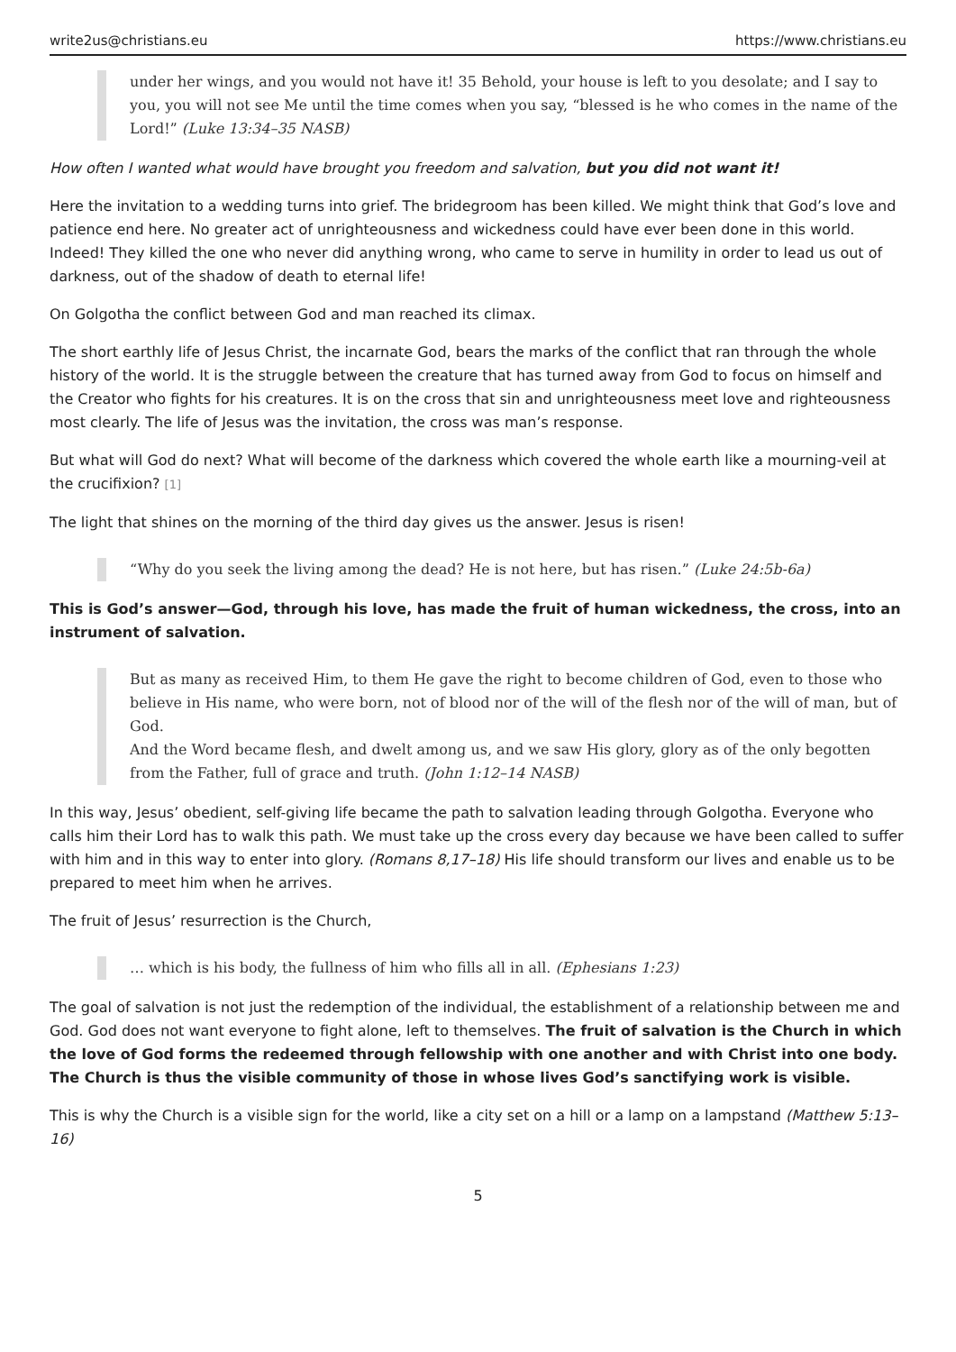write2us@christians.eu https://www.christians.eu
under her wings, and you would not have it! 35 Behold, your house is left to you desolate; and I say to you, you will not see Me until the time comes when you say, “blessed is he who comes in the name of the Lord!” (Luke 13:34–35 NASB)
How often I wanted what would have brought you freedom and salvation, but you did not want it!
Here the invitation to a wedding turns into grief. The bridegroom has been killed. We might think that God’s love and patience end here. No greater act of unrighteousness and wickedness could have ever been done in this world. Indeed! They killed the one who never did anything wrong, who came to serve in humility in order to lead us out of darkness, out of the shadow of death to eternal life!
On Golgotha the conflict between God and man reached its climax.
The short earthly life of Jesus Christ, the incarnate God, bears the marks of the conflict that ran through the whole history of the world. It is the struggle between the creature that has turned away from God to focus on himself and the Creator who fights for his creatures. It is on the cross that sin and unrighteousness meet love and righteousness most clearly. The life of Jesus was the invitation, the cross was man’s response.
But what will God do next? What will become of the darkness which covered the whole earth like a mourning-veil at the crucifixion? [1]
The light that shines on the morning of the third day gives us the answer. Jesus is risen!
“Why do you seek the living among the dead? He is not here, but has risen.” (Luke 24:5b-6a)
This is God’s answer—God, through his love, has made the fruit of human wickedness, the cross, into an instrument of salvation.
But as many as received Him, to them He gave the right to become children of God, even to those who believe in His name, who were born, not of blood nor of the will of the flesh nor of the will of man, but of God.
And the Word became flesh, and dwelt among us, and we saw His glory, glory as of the only begotten from the Father, full of grace and truth. (John 1:12–14 NASB)
In this way, Jesus’ obedient, self-giving life became the path to salvation leading through Golgotha. Everyone who calls him their Lord has to walk this path. We must take up the cross every day because we have been called to suffer with him and in this way to enter into glory. (Romans 8,17–18) His life should transform our lives and enable us to be prepared to meet him when he arrives.
The fruit of Jesus’ resurrection is the Church,
… which is his body, the fullness of him who fills all in all. (Ephesians 1:23)
The goal of salvation is not just the redemption of the individual, the establishment of a relationship between me and God. God does not want everyone to fight alone, left to themselves. The fruit of salvation is the Church in which the love of God forms the redeemed through fellowship with one another and with Christ into one body. The Church is thus the visible community of those in whose lives God’s sanctifying work is visible.
This is why the Church is a visible sign for the world, like a city set on a hill or a lamp on a lampstand (Matthew 5:13–16)
5